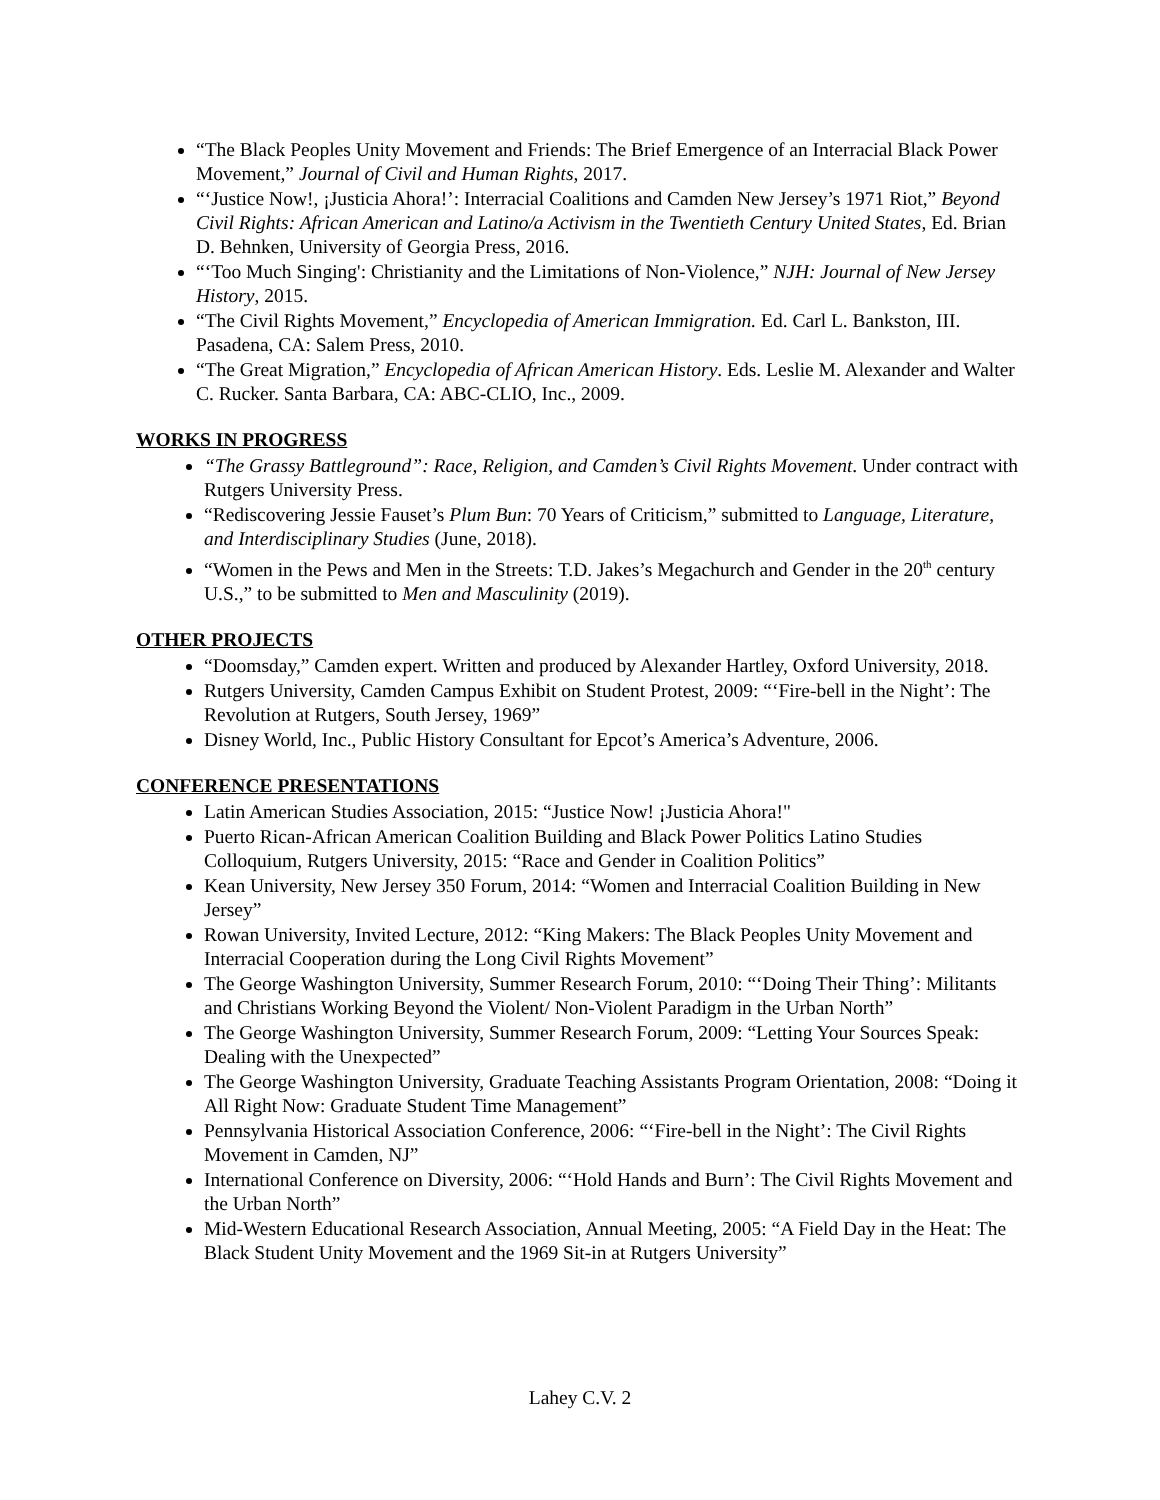“The Black Peoples Unity Movement and Friends: The Brief Emergence of an Interracial Black Power Movement,” Journal of Civil and Human Rights, 2017.
“‘Justice Now!, ¡Justicia Ahora!’: Interracial Coalitions and Camden New Jersey’s 1971 Riot,” Beyond Civil Rights: African American and Latino/a Activism in the Twentieth Century United States, Ed. Brian D. Behnken, University of Georgia Press, 2016.
“‘Too Much Singing': Christianity and the Limitations of Non-Violence,” NJH: Journal of New Jersey History, 2015.
“The Civil Rights Movement,” Encyclopedia of American Immigration. Ed. Carl L. Bankston, III. Pasadena, CA: Salem Press, 2010.
“The Great Migration,” Encyclopedia of African American History. Eds. Leslie M. Alexander and Walter C. Rucker. Santa Barbara, CA: ABC-CLIO, Inc., 2009.
WORKS IN PROGRESS
“The Grassy Battleground”: Race, Religion, and Camden’s Civil Rights Movement. Under contract with Rutgers University Press.
“Rediscovering Jessie Fauset’s Plum Bun: 70 Years of Criticism,” submitted to Language, Literature, and Interdisciplinary Studies (June, 2018).
“Women in the Pews and Men in the Streets: T.D. Jakes’s Megachurch and Gender in the 20<sup>th</sup> century U.S.,” to be submitted to Men and Masculinity (2019).
OTHER PROJECTS
“Doomsday,” Camden expert. Written and produced by Alexander Hartley, Oxford University, 2018.
Rutgers University, Camden Campus Exhibit on Student Protest, 2009: “‘Fire-bell in the Night’: The Revolution at Rutgers, South Jersey, 1969”
Disney World, Inc., Public History Consultant for Epcot’s America’s Adventure, 2006.
CONFERENCE PRESENTATIONS
Latin American Studies Association, 2015: “Justice Now! ¡Justicia Ahora!"
Puerto Rican-African American Coalition Building and Black Power Politics Latino Studies Colloquium, Rutgers University, 2015: “Race and Gender in Coalition Politics”
Kean University, New Jersey 350 Forum, 2014: “Women and Interracial Coalition Building in New Jersey”
Rowan University, Invited Lecture, 2012: “King Makers: The Black Peoples Unity Movement and Interracial Cooperation during the Long Civil Rights Movement”
The George Washington University, Summer Research Forum, 2010: “‘Doing Their Thing’: Militants and Christians Working Beyond the Violent/ Non-Violent Paradigm in the Urban North”
The George Washington University, Summer Research Forum, 2009: “Letting Your Sources Speak: Dealing with the Unexpected”
The George Washington University, Graduate Teaching Assistants Program Orientation, 2008: “Doing it All Right Now: Graduate Student Time Management”
Pennsylvania Historical Association Conference, 2006: “‘Fire-bell in the Night’: The Civil Rights Movement in Camden, NJ”
International Conference on Diversity, 2006: “‘Hold Hands and Burn’: The Civil Rights Movement and the Urban North”
Mid-Western Educational Research Association, Annual Meeting, 2005: “A Field Day in the Heat: The Black Student Unity Movement and the 1969 Sit-in at Rutgers University”
Lahey C.V. 2